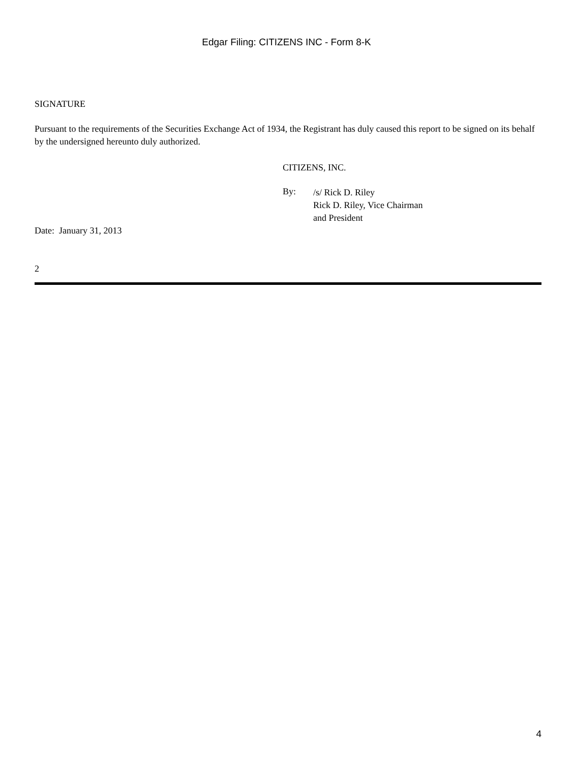Edgar Filing: CITIZENS INC - Form 8-K
SIGNATURE
Pursuant to the requirements of the Securities Exchange Act of 1934, the Registrant has duly caused this report to be signed on its behalf by the undersigned hereunto duly authorized.
CITIZENS, INC.
By:
/s/ Rick D. Riley
Rick D. Riley, Vice Chairman
and President
Date: January 31, 2013
2
4